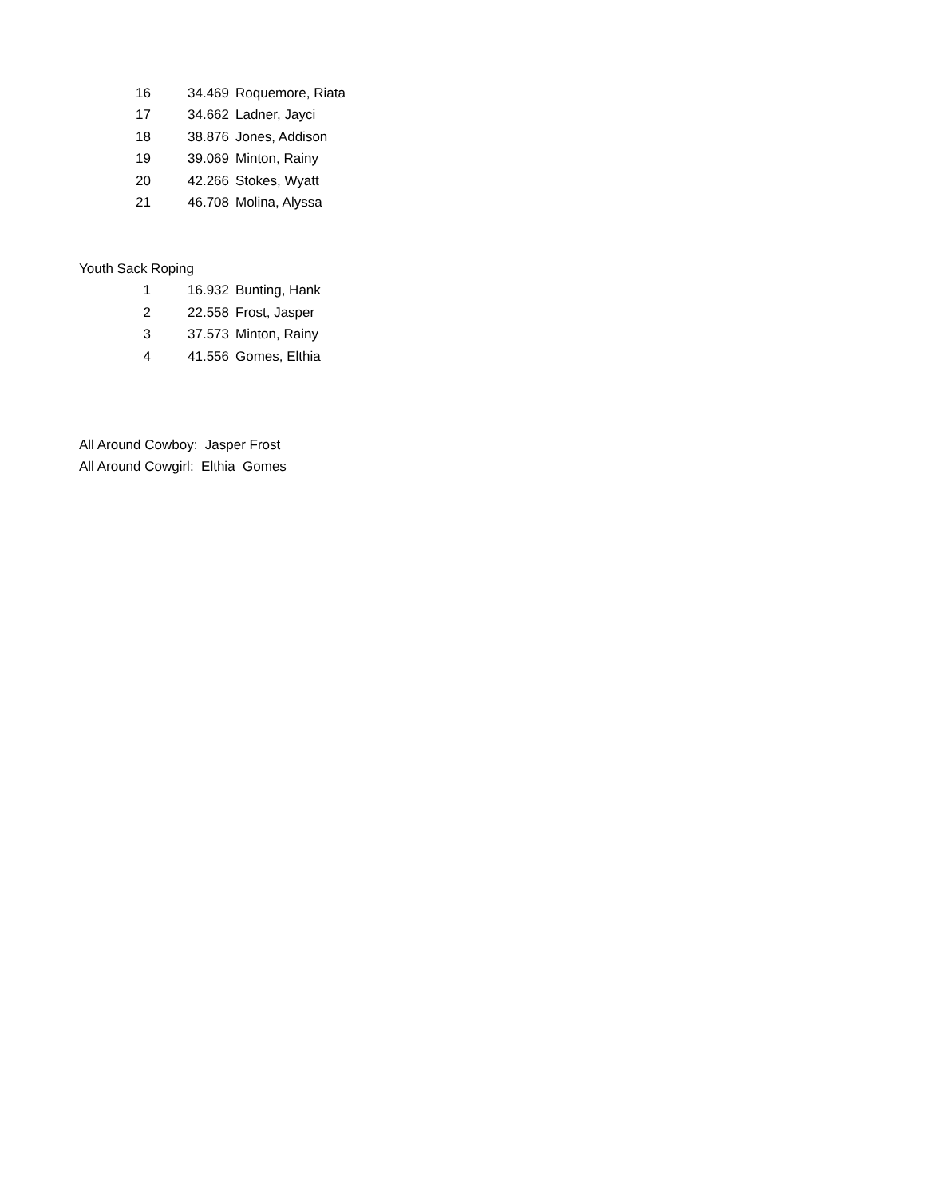| 16 | 34.469 | Roquemore, Riata |
| 17 | 34.662 | Ladner, Jayci |
| 18 | 38.876 | Jones, Addison |
| 19 | 39.069 | Minton, Rainy |
| 20 | 42.266 | Stokes, Wyatt |
| 21 | 46.708 | Molina, Alyssa |
Youth Sack Roping
| 1 | 16.932 | Bunting, Hank |
| 2 | 22.558 | Frost, Jasper |
| 3 | 37.573 | Minton, Rainy |
| 4 | 41.556 | Gomes, Elthia |
All Around Cowboy: Jasper Frost
All Around Cowgirl: Elthia Gomes